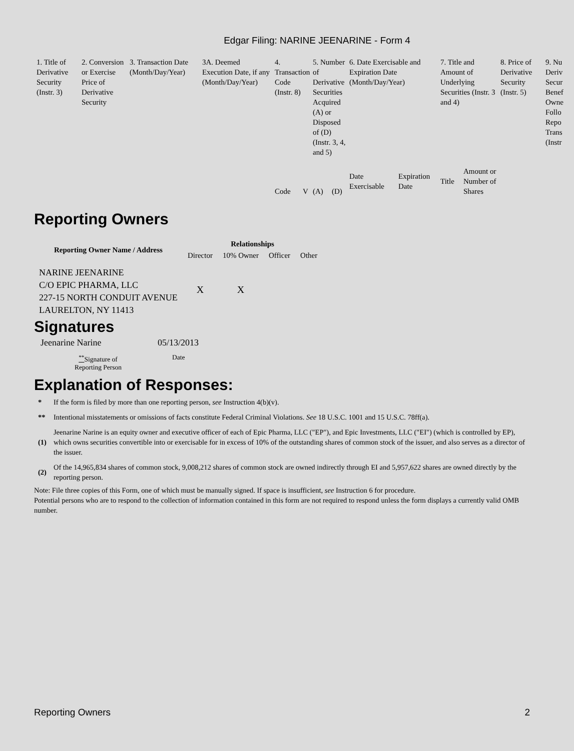Edgar Filing: NARINE JEENARINE - Form 4
| 1. Title of Derivative Security (Instr. 3) | 2. Conversion or Exercise Price of Derivative Security | 3. Transaction Date (Month/Day/Year) | 3A. Deemed Execution Date, if any (Month/Day/Year) | 4. Transaction Code (Instr. 8) | | 5. Number of Derivative Securities Acquired (A) or Disposed of (D) (Instr. 3, 4, and 5) | | 6. Date Exercisable and Expiration Date (Month/Day/Year) | | 7. Title and Amount of Underlying Securities (Instr. 3 and 4) | | 8. Price of Derivative Security (Instr. 5) | 9. Nu Deriv Secur Benef Owne Follo Repo Trans (Instr |
| | | | | Code | V | (A) | (D) | Date Exercisable | Expiration Date | Title | Amount or Number of Shares | | |
Reporting Owners
| Reporting Owner Name / Address | Relationships | | | |
| --- | --- | --- | --- | --- |
| | Director | 10% Owner | Officer | Other |
| NARINE JEENARINE C/O EPIC PHARMA, LLC 227-15 NORTH CONDUIT AVENUE LAURELTON, NY 11413 | X | X | | |
Signatures
| Jeenarine Narine | 05/13/2013 |
| <sup>**</sup> Signature of Reporting Person | Date |
Explanation of Responses:
| * | If the form is filed by more than one reporting person, see Instruction 4(b)(v). |
| ** | Intentional misstatements or omissions of facts constitute Federal Criminal Violations. See 18 U.S.C. 1001 and 15 U.S.C. 78ff(a). |
| (1) | Jeenarine Narine is an equity owner and executive officer of each of Epic Pharma, LLC ("EP"), and Epic Investments, LLC ("EI") (which is controlled by EP), which owns securities convertible into or exercisable for in excess of 10% of the outstanding shares of common stock of the issuer, and also serves as a director of the issuer. |
| (2) | Of the 14,965,834 shares of common stock, 9,008,212 shares of common stock are owned indirectly through EI and 5,957,622 shares are owned directly by the reporting person. |
Note: File three copies of this Form, one of which must be manually signed. If space is insufficient, see Instruction 6 for procedure.
Potential persons who are to respond to the collection of information contained in this form are not required to respond unless the form displays a currently valid OMB number.
Reporting Owners 2